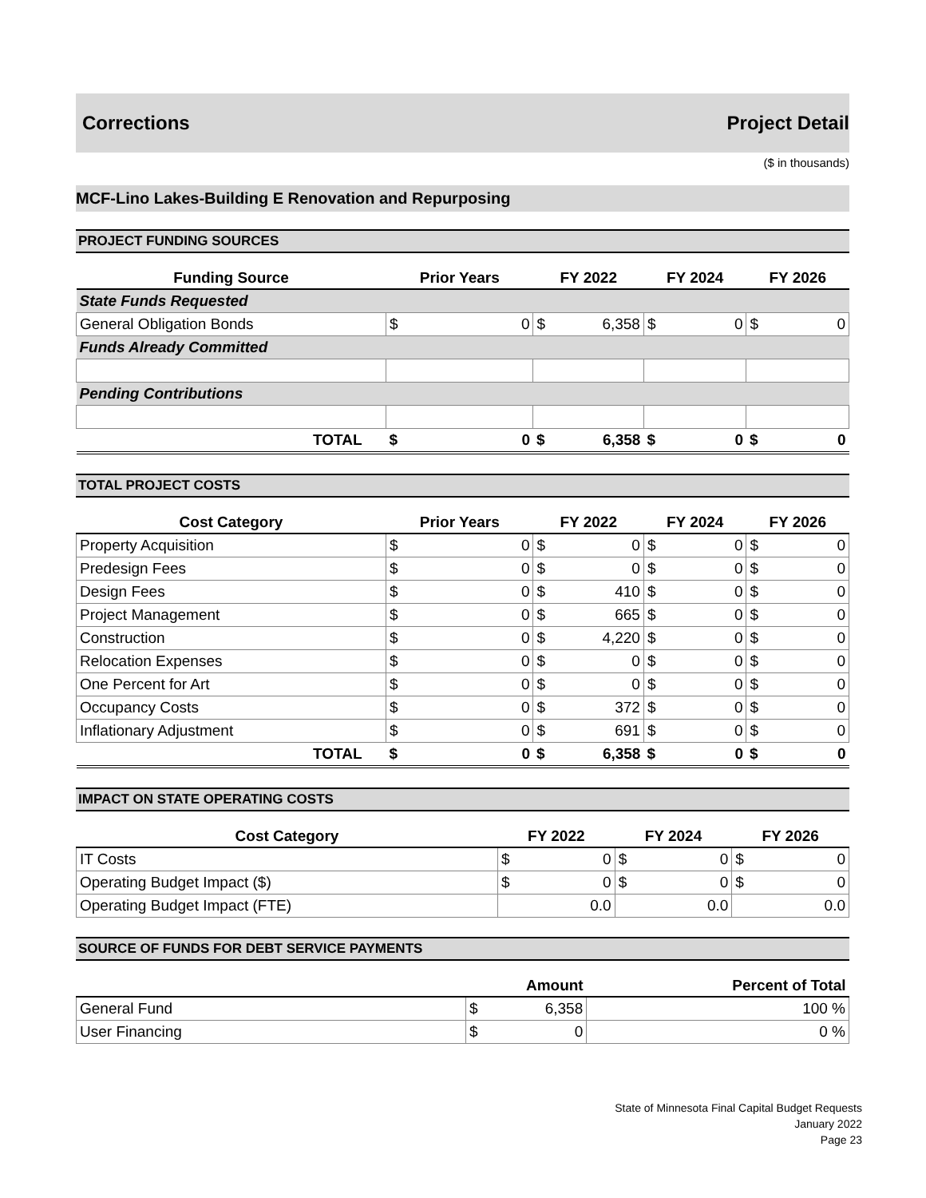Corrections Project Detail
($ in thousands)
MCF-Lino Lakes-Building E Renovation and Repurposing
PROJECT FUNDING SOURCES
| Funding Source | Prior Years | | FY 2022 | | FY 2024 | | FY 2026 | |
| --- | --- | --- | --- | --- | --- | --- | --- | --- |
| State Funds Requested | | | | | | | | |
| General Obligation Bonds | $ | 0 | $ | 6,358 | $ | 0 | $ | 0 |
| Funds Already Committed | | | | | | | | |
| Pending Contributions | | | | | | | | |
| TOTAL | $ | 0 | $ | 6,358 | $ | 0 | $ | 0 |
TOTAL PROJECT COSTS
| Cost Category | Prior Years | | FY 2022 | | FY 2024 | | FY 2026 | |
| --- | --- | --- | --- | --- | --- | --- | --- | --- |
| Property Acquisition | $ | 0 | $ | 0 | $ | 0 | $ | 0 |
| Predesign Fees | $ | 0 | $ | 0 | $ | 0 | $ | 0 |
| Design Fees | $ | 0 | $ | 410 | $ | 0 | $ | 0 |
| Project Management | $ | 0 | $ | 665 | $ | 0 | $ | 0 |
| Construction | $ | 0 | $ | 4,220 | $ | 0 | $ | 0 |
| Relocation Expenses | $ | 0 | $ | 0 | $ | 0 | $ | 0 |
| One Percent for Art | $ | 0 | $ | 0 | $ | 0 | $ | 0 |
| Occupancy Costs | $ | 0 | $ | 372 | $ | 0 | $ | 0 |
| Inflationary Adjustment | $ | 0 | $ | 691 | $ | 0 | $ | 0 |
| TOTAL | $ | 0 | $ | 6,358 | $ | 0 | $ | 0 |
IMPACT ON STATE OPERATING COSTS
| Cost Category | FY 2022 | | FY 2024 | | FY 2026 | |
| --- | --- | --- | --- | --- | --- | --- |
| IT Costs | $ | 0 | $ | 0 | $ | 0 |
| Operating Budget Impact ($) | $ | 0 | $ | 0 | $ | 0 |
| Operating Budget Impact (FTE) | | 0.0 | | 0.0 | | 0.0 |
SOURCE OF FUNDS FOR DEBT SERVICE PAYMENTS
| | Amount | | Percent of Total |
| --- | --- | --- | --- |
| General Fund | $ | 6,358 | 100 % |
| User Financing | $ | 0 | 0 % |
State of Minnesota Final Capital Budget Requests
January 2022
Page 23